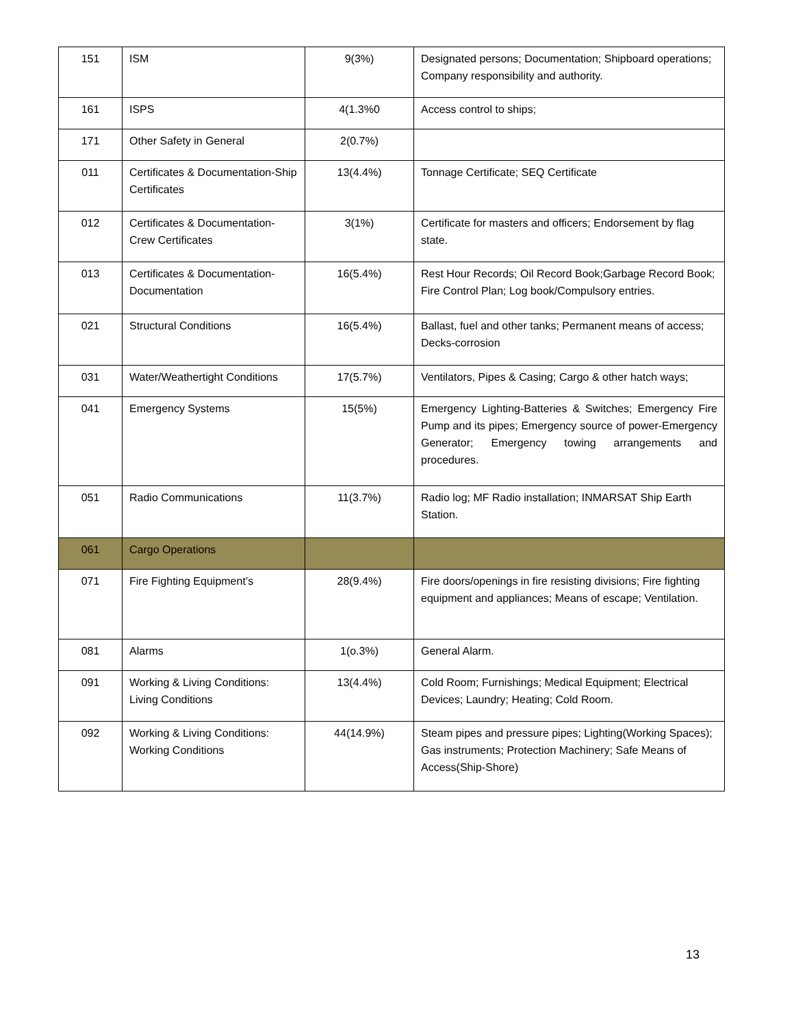| 151 | ISM | 9(3%) | Designated persons; Documentation; Shipboard operations; Company responsibility and authority. |
| 161 | ISPS | 4(1.3%0 | Access control to ships; |
| 171 | Other Safety in General | 2(0.7%) | |
| 011 | Certificates & Documentation-Ship Certificates | 13(4.4%) | Tonnage Certificate; SEQ Certificate |
| 012 | Certificates & Documentation-Crew Certificates | 3(1%) | Certificate for masters and officers; Endorsement by flag state. |
| 013 | Certificates & Documentation-Documentation | 16(5.4%) | Rest Hour Records; Oil Record Book;Garbage Record Book; Fire Control Plan; Log book/Compulsory entries. |
| 021 | Structural Conditions | 16(5.4%) | Ballast, fuel and other tanks; Permanent means of access; Decks-corrosion |
| 031 | Water/Weathertight Conditions | 17(5.7%) | Ventilators, Pipes & Casing; Cargo & other hatch ways; |
| 041 | Emergency Systems | 15(5%) | Emergency Lighting-Batteries & Switches; Emergency Fire Pump and its pipes; Emergency source of power-Emergency Generator; Emergency towing arrangements and procedures. |
| 051 | Radio Communications | 11(3.7%) | Radio log; MF Radio installation; INMARSAT Ship Earth Station. |
| 061 | Cargo Operations | | |
| 071 | Fire Fighting Equipment’s | 28(9.4%) | Fire doors/openings in fire resisting divisions; Fire fighting equipment and appliances; Means of escape; Ventilation. |
| 081 | Alarms | 1(o.3%) | General Alarm. |
| 091 | Working & Living Conditions: Living Conditions | 13(4.4%) | Cold Room; Furnishings; Medical Equipment; Electrical Devices; Laundry; Heating; Cold Room. |
| 092 | Working & Living Conditions: Working Conditions | 44(14.9%) | Steam pipes and pressure pipes; Lighting(Working Spaces); Gas instruments; Protection Machinery; Safe Means of Access(Ship-Shore) |
13